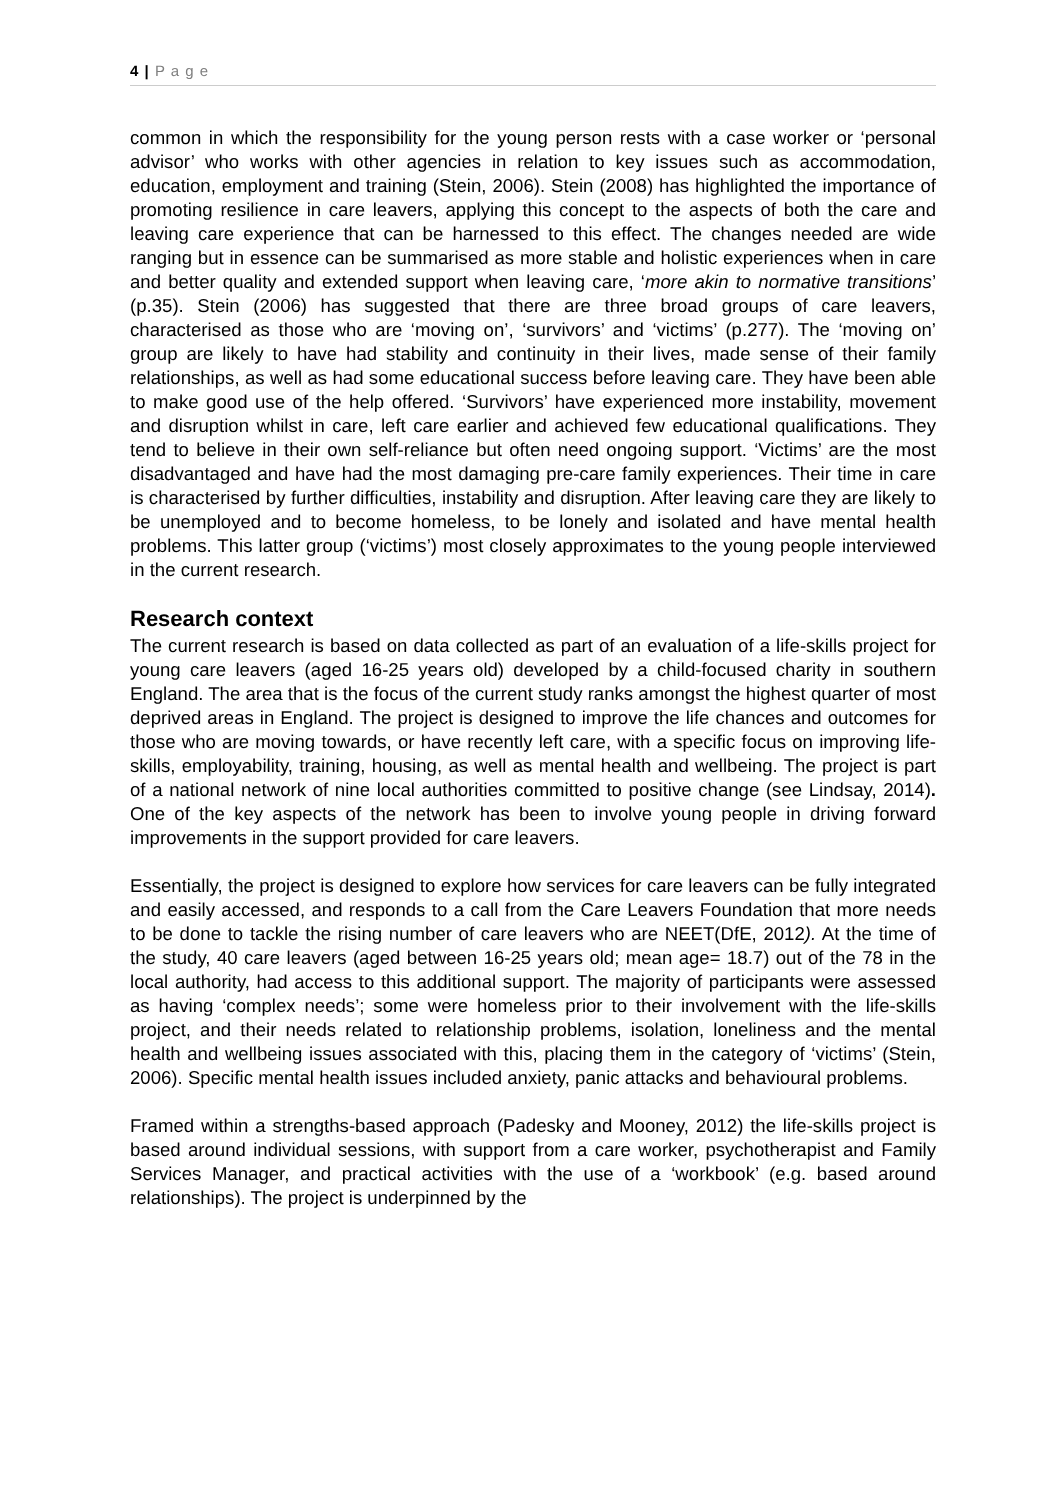4 | P a g e
common in which the responsibility for the young person rests with a case worker or ‘personal advisor’ who works with other agencies in relation to key issues such as accommodation, education, employment and training (Stein, 2006). Stein (2008) has highlighted the importance of promoting resilience in care leavers, applying this concept to the aspects of both the care and leaving care experience that can be harnessed to this effect. The changes needed are wide ranging but in essence can be summarised as more stable and holistic experiences when in care and better quality and extended support when leaving care, ‘more akin to normative transitions’ (p.35). Stein (2006) has suggested that there are three broad groups of care leavers, characterised as those who are ‘moving on’, ‘survivors’ and ‘victims’ (p.277). The ‘moving on’ group are likely to have had stability and continuity in their lives, made sense of their family relationships, as well as had some educational success before leaving care. They have been able to make good use of the help offered. ‘Survivors’ have experienced more instability, movement and disruption whilst in care, left care earlier and achieved few educational qualifications. They tend to believe in their own self-reliance but often need ongoing support. ‘Victims’ are the most disadvantaged and have had the most damaging pre-care family experiences. Their time in care is characterised by further difficulties, instability and disruption. After leaving care they are likely to be unemployed and to become homeless, to be lonely and isolated and have mental health problems. This latter group (‘victims’) most closely approximates to the young people interviewed in the current research.
Research context
The current research is based on data collected as part of an evaluation of a life-skills project for young care leavers (aged 16-25 years old) developed by a child-focused charity in southern England. The area that is the focus of the current study ranks amongst the highest quarter of most deprived areas in England. The project is designed to improve the life chances and outcomes for those who are moving towards, or have recently left care, with a specific focus on improving life-skills, employability, training, housing, as well as mental health and wellbeing. The project is part of a national network of nine local authorities committed to positive change (see Lindsay, 2014). One of the key aspects of the network has been to involve young people in driving forward improvements in the support provided for care leavers.
Essentially, the project is designed to explore how services for care leavers can be fully integrated and easily accessed, and responds to a call from the Care Leavers Foundation that more needs to be done to tackle the rising number of care leavers who are NEET(DfE, 2012). At the time of the study, 40 care leavers (aged between 16-25 years old; mean age= 18.7) out of the 78 in the local authority, had access to this additional support. The majority of participants were assessed as having ‘complex needs’; some were homeless prior to their involvement with the life-skills project, and their needs related to relationship problems, isolation, loneliness and the mental health and wellbeing issues associated with this, placing them in the category of ‘victims’ (Stein, 2006). Specific mental health issues included anxiety, panic attacks and behavioural problems.
Framed within a strengths-based approach (Padesky and Mooney, 2012) the life-skills project is based around individual sessions, with support from a care worker, psychotherapist and Family Services Manager, and practical activities with the use of a ‘workbook’ (e.g. based around relationships). The project is underpinned by the